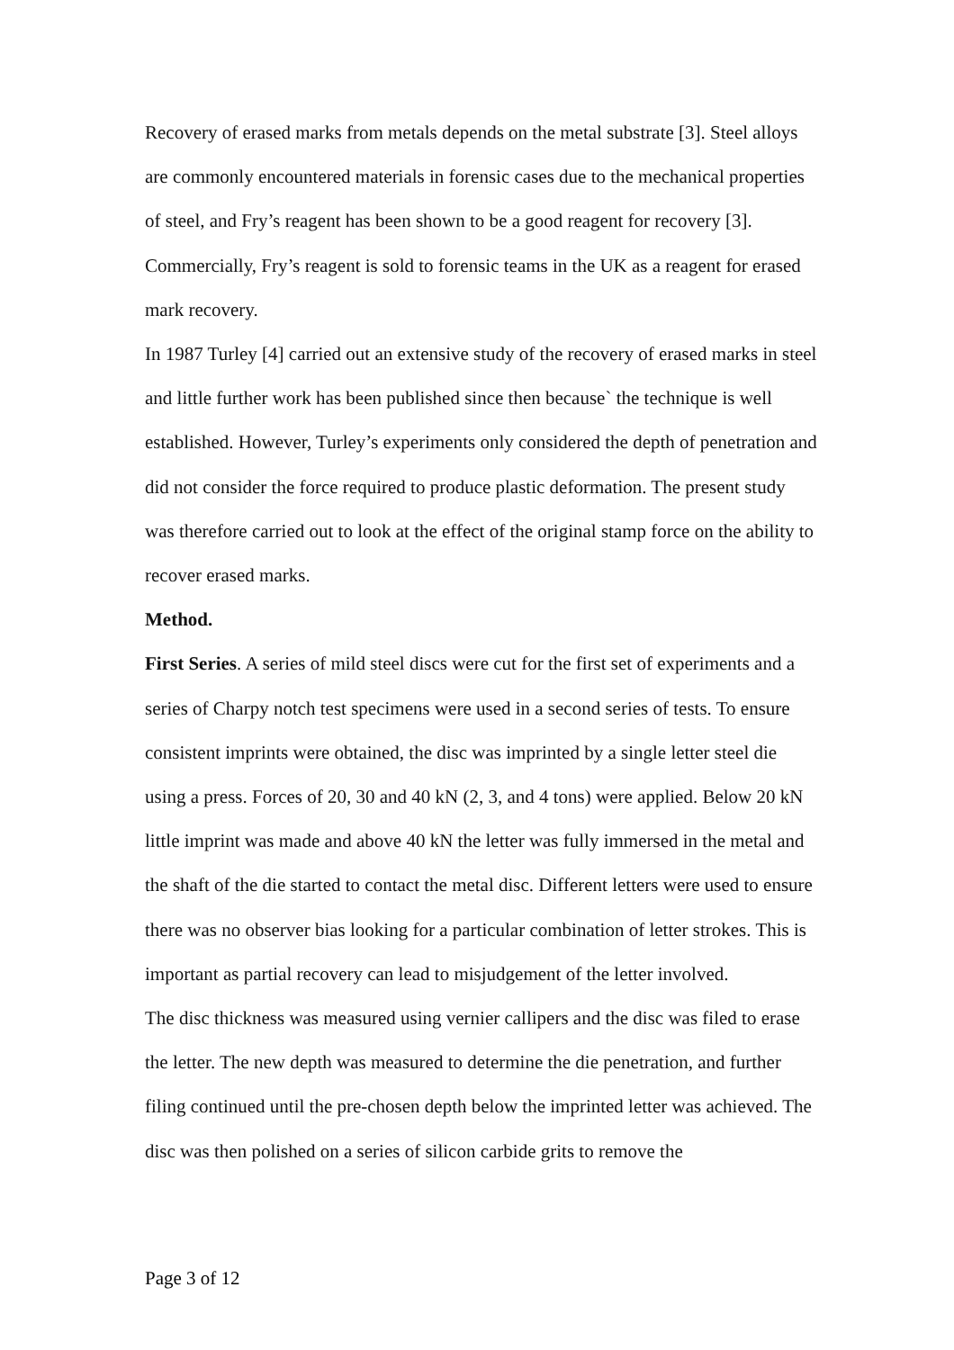Recovery of erased marks from metals depends on the metal substrate [3]. Steel alloys are commonly encountered materials in forensic cases due to the mechanical properties of steel, and Fry’s reagent has been shown to be a good reagent for recovery [3]. Commercially, Fry’s reagent is sold to forensic teams in the UK as a reagent for erased mark recovery.
In 1987 Turley [4] carried out an extensive study of the recovery of erased marks in steel and little further work has been published since then because` the technique is well established. However, Turley’s experiments only considered the depth of penetration and did not consider the force required to produce plastic deformation. The present study was therefore carried out to look at the effect of the original stamp force on the ability to recover erased marks.
Method.
First Series. A series of mild steel discs were cut for the first set of experiments and a series of Charpy notch test specimens were used in a second series of tests. To ensure consistent imprints were obtained, the disc was imprinted by a single letter steel die using a press. Forces of 20, 30 and 40 kN (2, 3, and 4 tons) were applied. Below 20 kN little imprint was made and above 40 kN the letter was fully immersed in the metal and the shaft of the die started to contact the metal disc. Different letters were used to ensure there was no observer bias looking for a particular combination of letter strokes. This is important as partial recovery can lead to misjudgement of the letter involved.
The disc thickness was measured using vernier callipers and the disc was filed to erase the letter. The new depth was measured to determine the die penetration, and further filing continued until the pre-chosen depth below the imprinted letter was achieved. The disc was then polished on a series of silicon carbide grits to remove the
Page 3 of 12